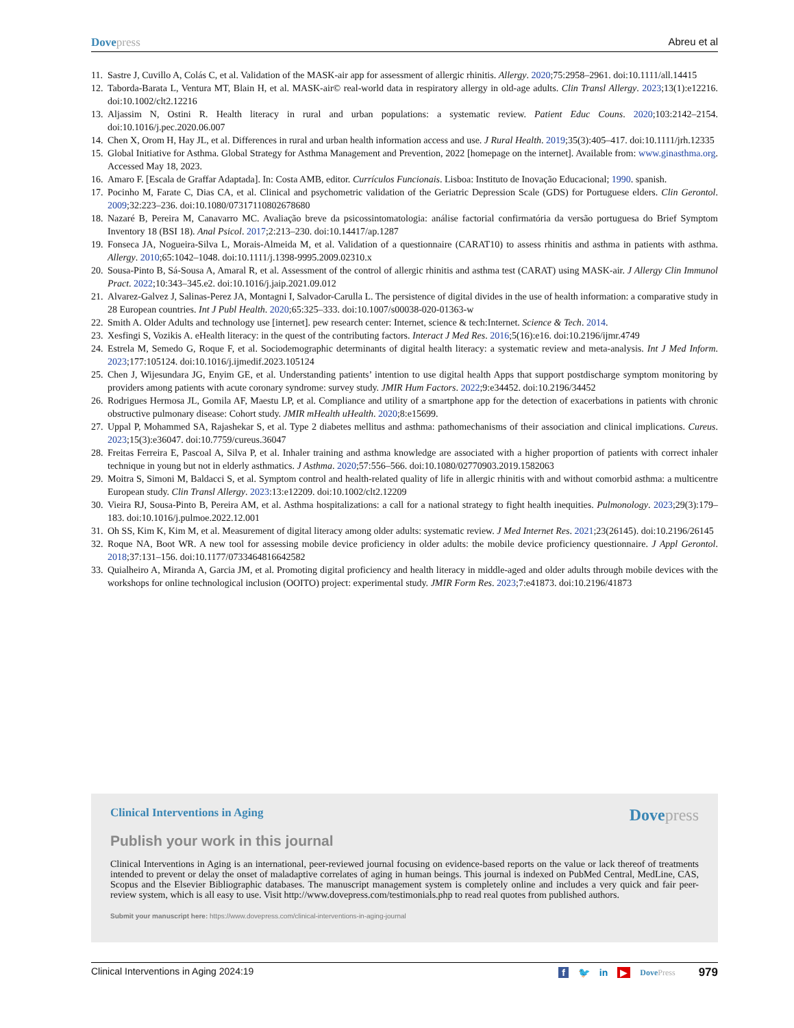Dovepress Abreu et al
11. Sastre J, Cuvillo A, Colás C, et al. Validation of the MASK-air app for assessment of allergic rhinitis. Allergy. 2020;75:2958–2961. doi:10.1111/all.14415
12. Taborda-Barata L, Ventura MT, Blain H, et al. MASK-air© real-world data in respiratory allergy in old-age adults. Clin Transl Allergy. 2023;13(1):e12216. doi:10.1002/clt2.12216
13. Aljassim N, Ostini R. Health literacy in rural and urban populations: a systematic review. Patient Educ Couns. 2020;103:2142–2154. doi:10.1016/j.pec.2020.06.007
14. Chen X, Orom H, Hay JL, et al. Differences in rural and urban health information access and use. J Rural Health. 2019;35(3):405–417. doi:10.1111/jrh.12335
15. Global Initiative for Asthma. Global Strategy for Asthma Management and Prevention, 2022 [homepage on the internet]. Available from: www.ginasthma.org. Accessed May 18, 2023.
16. Amaro F. [Escala de Graffar Adaptada]. In: Costa AMB, editor. Currículos Funcionais. Lisboa: Instituto de Inovação Educacional; 1990. spanish.
17. Pocinho M, Farate C, Dias CA, et al. Clinical and psychometric validation of the Geriatric Depression Scale (GDS) for Portuguese elders. Clin Gerontol. 2009;32:223–236. doi:10.1080/07317110802678680
18. Nazaré B, Pereira M, Canavarro MC. Avaliação breve da psicossintomatologia: análise factorial confirmatória da versão portuguesa do Brief Symptom Inventory 18 (BSI 18). Anal Psicol. 2017;2:213–230. doi:10.14417/ap.1287
19. Fonseca JA, Nogueira-Silva L, Morais-Almeida M, et al. Validation of a questionnaire (CARAT10) to assess rhinitis and asthma in patients with asthma. Allergy. 2010;65:1042–1048. doi:10.1111/j.1398-9995.2009.02310.x
20. Sousa-Pinto B, Sá-Sousa A, Amaral R, et al. Assessment of the control of allergic rhinitis and asthma test (CARAT) using MASK-air. J Allergy Clin Immunol Pract. 2022;10:343–345.e2. doi:10.1016/j.jaip.2021.09.012
21. Alvarez-Galvez J, Salinas-Perez JA, Montagni I, Salvador-Carulla L. The persistence of digital divides in the use of health information: a comparative study in 28 European countries. Int J Publ Health. 2020;65:325–333. doi:10.1007/s00038-020-01363-w
22. Smith A. Older Adults and technology use [internet]. pew research center: Internet, science & tech:Internet. Science & Tech. 2014.
23. Xesfingi S, Vozikis A. eHealth literacy: in the quest of the contributing factors. Interact J Med Res. 2016;5(16):e16. doi:10.2196/ijmr.4749
24. Estrela M, Semedo G, Roque F, et al. Sociodemographic determinants of digital health literacy: a systematic review and meta-analysis. Int J Med Inform. 2023;177:105124. doi:10.1016/j.ijmedif.2023.105124
25. Chen J, Wijesundara JG, Enyim GE, et al. Understanding patients’ intention to use digital health Apps that support postdischarge symptom monitoring by providers among patients with acute coronary syndrome: survey study. JMIR Hum Factors. 2022;9:e34452. doi:10.2196/34452
26. Rodrigues Hermosa JL, Gomila AF, Maestu LP, et al. Compliance and utility of a smartphone app for the detection of exacerbations in patients with chronic obstructive pulmonary disease: Cohort study. JMIR mHealth uHealth. 2020;8:e15699.
27. Uppal P, Mohammed SA, Rajashekar S, et al. Type 2 diabetes mellitus and asthma: pathomechanisms of their association and clinical implications. Cureus. 2023;15(3):e36047. doi:10.7759/cureus.36047
28. Freitas Ferreira E, Pascoal A, Silva P, et al. Inhaler training and asthma knowledge are associated with a higher proportion of patients with correct inhaler technique in young but not in elderly asthmatics. J Asthma. 2020;57:556–566. doi:10.1080/02770903.2019.1582063
29. Moitra S, Simoni M, Baldacci S, et al. Symptom control and health-related quality of life in allergic rhinitis with and without comorbid asthma: a multicentre European study. Clin Transl Allergy. 2023:13:e12209. doi:10.1002/clt2.12209
30. Vieira RJ, Sousa-Pinto B, Pereira AM, et al. Asthma hospitalizations: a call for a national strategy to fight health inequities. Pulmonology. 2023;29(3):179–183. doi:10.1016/j.pulmoe.2022.12.001
31. Oh SS, Kim K, Kim M, et al. Measurement of digital literacy among older adults: systematic review. J Med Internet Res. 2021;23(26145). doi:10.2196/26145
32. Roque NA, Boot WR. A new tool for assessing mobile device proficiency in older adults: the mobile device proficiency questionnaire. J Appl Gerontol. 2018;37:131–156. doi:10.1177/0733464816642582
33. Quialheiro A, Miranda A, Garcia JM, et al. Promoting digital proficiency and health literacy in middle-aged and older adults through mobile devices with the workshops for online technological inclusion (OOITO) project: experimental study. JMIR Form Res. 2023;7:e41873. doi:10.2196/41873
Clinical Interventions in Aging
Dovepress
Publish your work in this journal
Clinical Interventions in Aging is an international, peer-reviewed journal focusing on evidence-based reports on the value or lack thereof of treatments intended to prevent or delay the onset of maladaptive correlates of aging in human beings. This journal is indexed on PubMed Central, MedLine, CAS, Scopus and the Elsevier Bibliographic databases. The manuscript management system is completely online and includes a very quick and fair peer-review system, which is all easy to use. Visit http://www.dovepress.com/testimonials.php to read real quotes from published authors.
Submit your manuscript here: https://www.dovepress.com/clinical-interventions-in-aging-journal
Clinical Interventions in Aging 2024:19
f 🐦 in ▶ DovePress 979